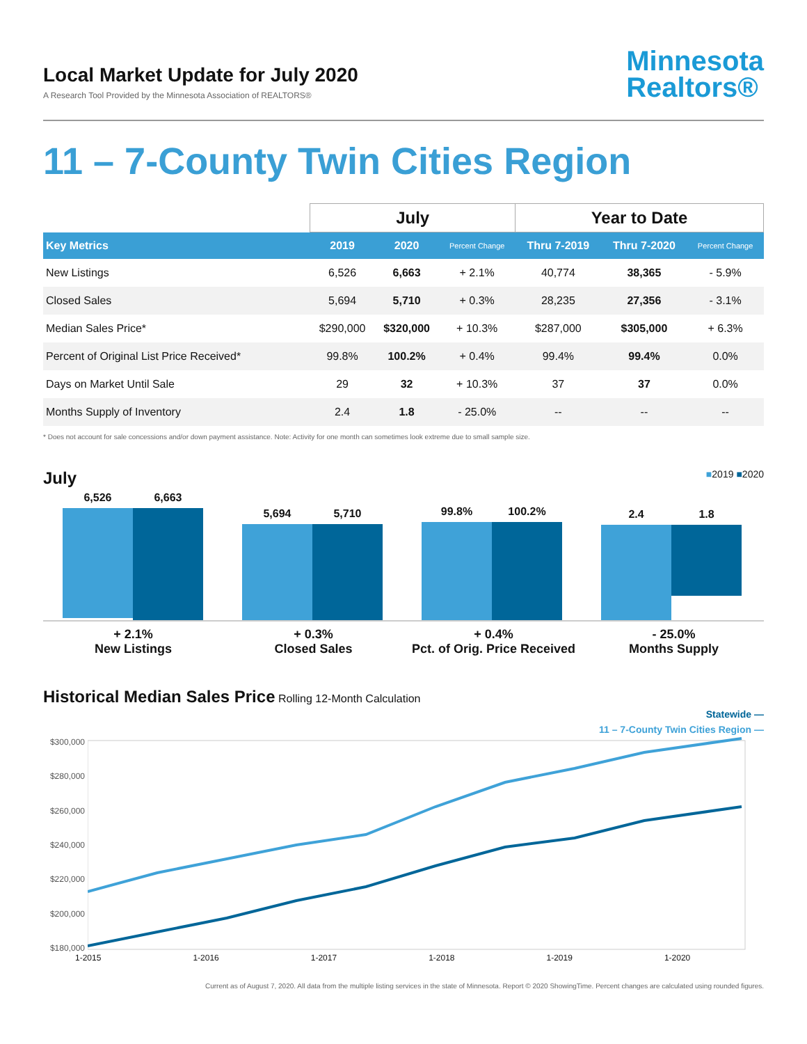Local Market Update for July 2020
A Research Tool Provided by the Minnesota Association of REALTORS®
Minnesota
Realtors®
11 – 7-County Twin Cities Region
| | July | | | Year to Date | | |
| --- | --- | --- | --- | --- | --- | --- |
| Key Metrics | 2019 | 2020 | Percent Change | Thru 7-2019 | Thru 7-2020 | Percent Change |
| New Listings | 6,526 | 6,663 | + 2.1% | 40,774 | 38,365 | - 5.9% |
| Closed Sales | 5,694 | 5,710 | + 0.3% | 28,235 | 27,356 | - 3.1% |
| Median Sales Price* | $290,000 | $320,000 | + 10.3% | $287,000 | $305,000 | + 6.3% |
| Percent of Original List Price Received* | 99.8% | 100.2% | + 0.4% | 99.4% | 99.4% | 0.0% |
| Days on Market Until Sale | 29 | 32 | + 10.3% | 37 | 37 | 0.0% |
| Months Supply of Inventory | 2.4 | 1.8 | - 25.0% | -- | -- | -- |
* Does not account for sale concessions and/or down payment assistance. Note: Activity for one month can sometimes look extreme due to small sample size.
July ■2019 ■2020
6,526 6,663
5,694 5,710
99.8% 100.2%
2.4 1.8
+ 2.1%
New Listings
+ 0.3%
Closed Sales
+ 0.4%
Pct. of Orig. Price Received
- 25.0%
Months Supply
Historical Median Sales Price Rolling 12-Month Calculation
Statewide —
11 – 7-County Twin Cities Region —
$300,000
$280,000
$260,000
$240,000
$220,000
$200,000
$180,000
1-2015 1-2016 1-2017 1-2018 1-2019 1-2020
Current as of August 7, 2020. All data from the multiple listing services in the state of Minnesota. Report © 2020 ShowingTime. Percent changes are calculated using rounded figures.